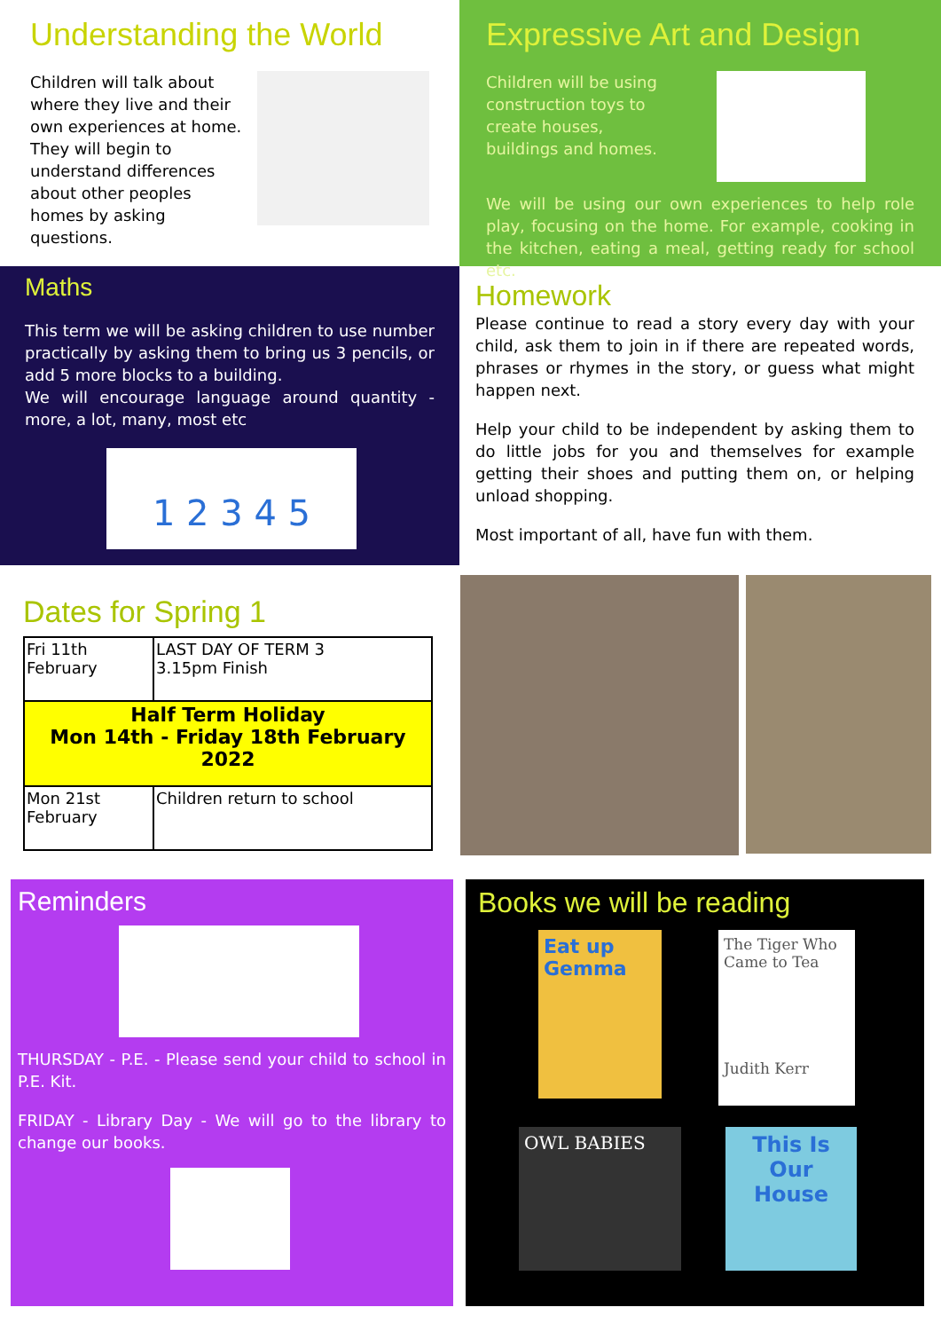Understanding the World
Children will talk about where they live and their own experiences at home. They will begin to understand differences about other peoples homes by asking questions.
Expressive Art and Design
Children will be using construction toys to create houses, buildings and homes.
We will be using our own experiences to help role play, focusing on the home. For example, cooking in the kitchen, eating a meal, getting ready for school etc.
Maths
This term we will be asking children to use number practically by asking them to bring us 3 pencils, or add 5 more blocks to a building.
We will encourage language around quantity - more, a lot, many, most etc
1 2 3 4 5
Homework
Please continue to read a story every day with your child, ask them to join in if there are repeated words, phrases or rhymes in the story, or guess what might happen next.
Help your child to be independent by asking them to do little jobs for you and themselves for example getting their shoes and putting them on, or helping unload shopping.
Most important of all, have fun with them.
Dates for Spring 1
| Fri 11th February | LAST DAY OF TERM 3 3.15pm Finish |
| Half Term Holiday Mon 14th - Friday 18th February 2022 | |
| Mon 21st February | Children return to school |
Reminders
THURSDAY - P.E. - Please send your child to school in P.E. Kit.
FRIDAY - Library Day - We will go to the library to change our books.
Books we will be reading
Eat up Gemma
The Tiger Who Came to Tea
Judith Kerr
OWL BABIES
This Is Our House